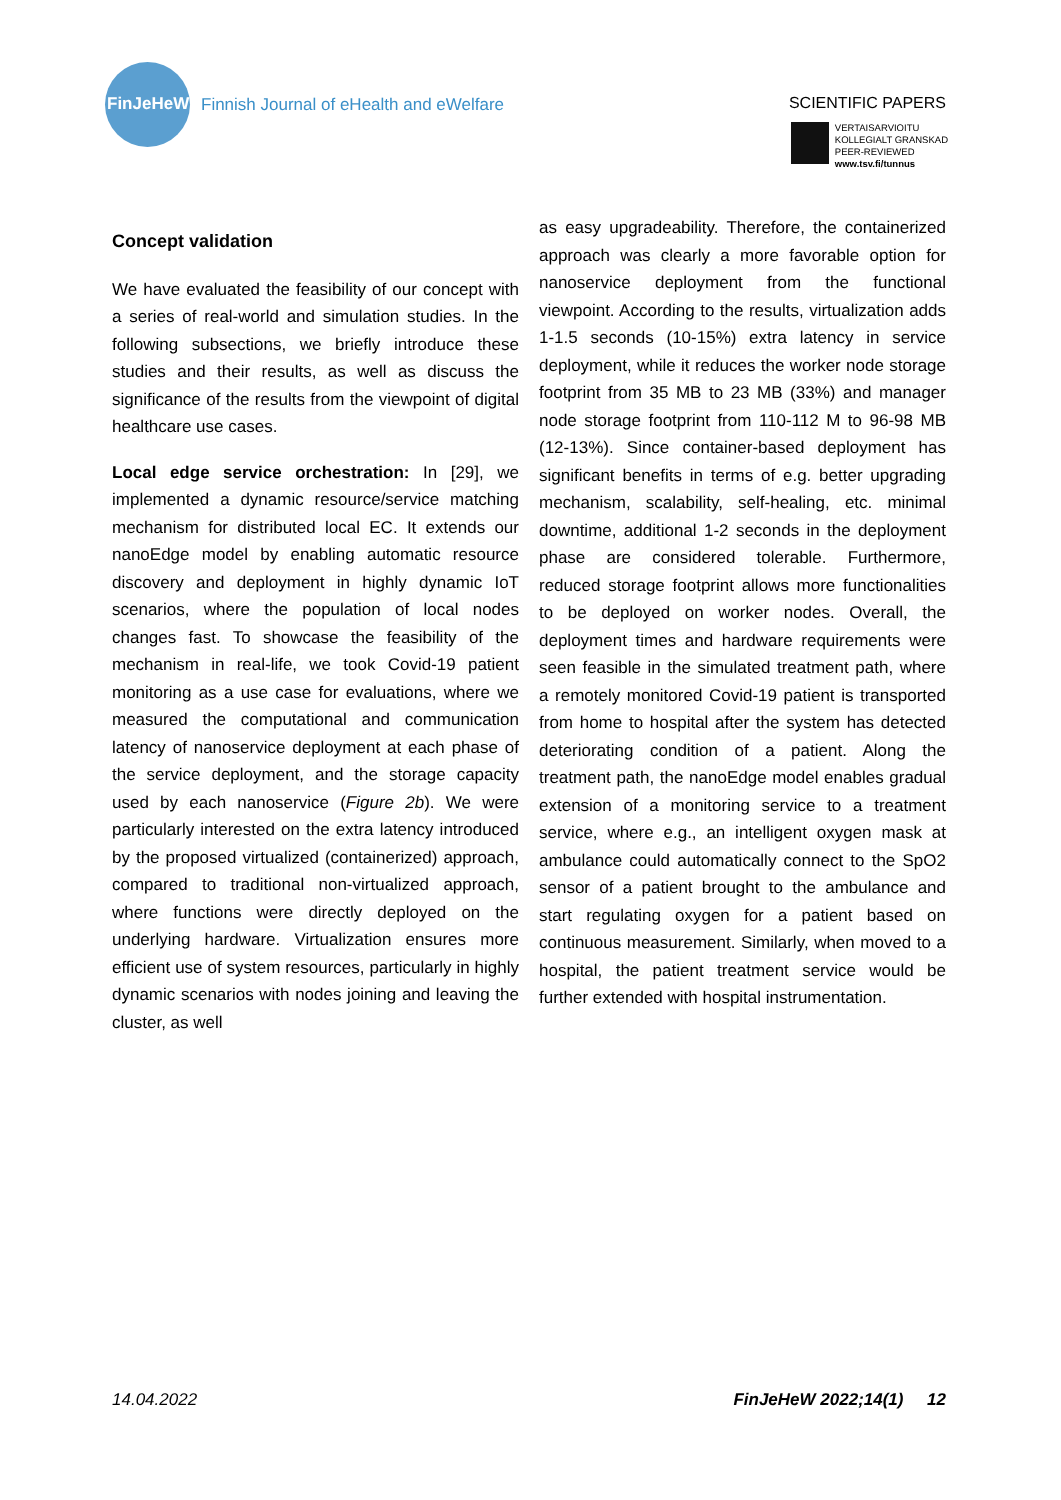FinJeHeW
Finnish Journal of eHealth and eWelfare
SCIENTIFIC PAPERS
VERTAISARVIOITU
KOLLEGIALT GRANSKAD
PEER-REVIEWED
www.tsv.fi/tunnus
Concept validation
We have evaluated the feasibility of our concept with a series of real-world and simulation studies. In the following subsections, we briefly introduce these studies and their results, as well as discuss the significance of the results from the viewpoint of digital healthcare use cases.
Local edge service orchestration: In [29], we implemented a dynamic resource/service matching mechanism for distributed local EC. It extends our nanoEdge model by enabling automatic resource discovery and deployment in highly dynamic IoT scenarios, where the population of local nodes changes fast. To showcase the feasibility of the mechanism in real-life, we took Covid-19 patient monitoring as a use case for evaluations, where we measured the computational and communication latency of nanoservice deployment at each phase of the service deployment, and the storage capacity used by each nanoservice (Figure 2b). We were particularly interested on the extra latency introduced by the proposed virtualized (containerized) approach, compared to traditional non-virtualized approach, where functions were directly deployed on the underlying hardware. Virtualization ensures more efficient use of system resources, particularly in highly dynamic scenarios with nodes joining and leaving the cluster, as well
as easy upgradeability. Therefore, the containerized approach was clearly a more favorable option for nanoservice deployment from the functional viewpoint. According to the results, virtualization adds 1-1.5 seconds (10-15%) extra latency in service deployment, while it reduces the worker node storage footprint from 35 MB to 23 MB (33%) and manager node storage footprint from 110-112 M to 96-98 MB (12-13%). Since container-based deployment has significant benefits in terms of e.g. better upgrading mechanism, scalability, self-healing, etc. minimal downtime, additional 1-2 seconds in the deployment phase are considered tolerable. Furthermore, reduced storage footprint allows more functionalities to be deployed on worker nodes. Overall, the deployment times and hardware requirements were seen feasible in the simulated treatment path, where a remotely monitored Covid-19 patient is transported from home to hospital after the system has detected deteriorating condition of a patient. Along the treatment path, the nanoEdge model enables gradual extension of a monitoring service to a treatment service, where e.g., an intelligent oxygen mask at ambulance could automatically connect to the SpO2 sensor of a patient brought to the ambulance and start regulating oxygen for a patient based on continuous measurement. Similarly, when moved to a hospital, the patient treatment service would be further extended with hospital instrumentation.
14.04.2022 FinJeHeW 2022;14(1) 12